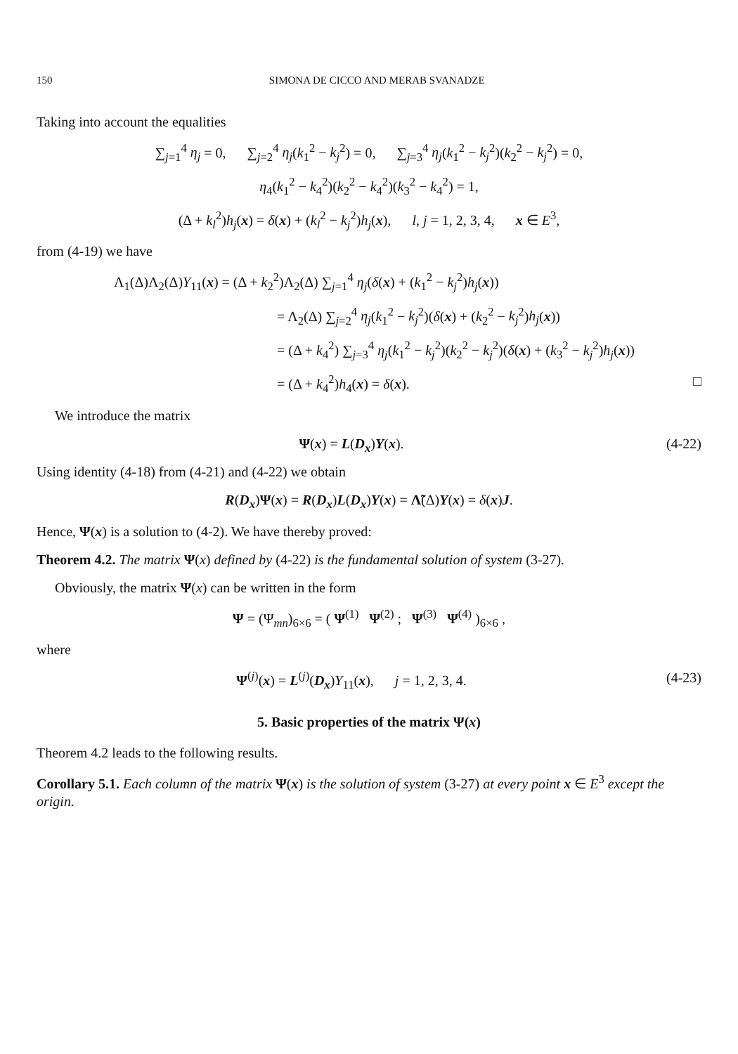150 SIMONA DE CICCO AND MERAB SVANADZE
Taking into account the equalities
∑<sub>j=1</sub><sup>4</sup> η<sub>j</sub> = 0, ∑<sub>j=2</sub><sup>4</sup> η<sub>j</sub>(k<sub>1</sub><sup>2</sup> − k<sub>j</sub><sup>2</sup>) = 0, ∑<sub>j=3</sub><sup>4</sup> η<sub>j</sub>(k<sub>1</sub><sup>2</sup> − k<sub>j</sub><sup>2</sup>)(k<sub>2</sub><sup>2</sup> − k<sub>j</sub><sup>2</sup>) = 0,
η<sub>4</sub>(k<sub>1</sub><sup>2</sup> − k<sub>4</sub><sup>2</sup>)(k<sub>2</sub><sup>2</sup> − k<sub>4</sub><sup>2</sup>)(k<sub>3</sub><sup>2</sup> − k<sub>4</sub><sup>2</sup>) = 1,
(Δ + k<sub>l</sub><sup>2</sup>)h<sub>j</sub>(x) = δ(x) + (k<sub>l</sub><sup>2</sup> − k<sub>j</sub><sup>2</sup>)h<sub>j</sub>(x), l, j = 1, 2, 3, 4, x ∈ E<sup>3</sup>,
from (4-19) we have
Λ<sub>1</sub>(Δ)Λ<sub>2</sub>(Δ)Y<sub>11</sub>(x) = (Δ + k<sub>2</sub><sup>2</sup>)Λ<sub>2</sub>(Δ) ∑<sub>j=1</sub><sup>4</sup> η<sub>j</sub>(δ(x) + (k<sub>1</sub><sup>2</sup> − k<sub>j</sub><sup>2</sup>)h<sub>j</sub>(x))
= Λ<sub>2</sub>(Δ) ∑<sub>j=2</sub><sup>4</sup> η<sub>j</sub>(k<sub>1</sub><sup>2</sup> − k<sub>j</sub><sup>2</sup>)(δ(x) + (k<sub>2</sub><sup>2</sup> − k<sub>j</sub><sup>2</sup>)h<sub>j</sub>(x))
= (Δ + k<sub>4</sub><sup>2</sup>) ∑<sub>j=3</sub><sup>4</sup> η<sub>j</sub>(k<sub>1</sub><sup>2</sup> − k<sub>j</sub><sup>2</sup>)(k<sub>2</sub><sup>2</sup> − k<sub>j</sub><sup>2</sup>)(δ(x) + (k<sub>3</sub><sup>2</sup> − k<sub>j</sub><sup>2</sup>)h<sub>j</sub>(x))
= (Δ + k<sub>4</sub><sup>2</sup>)h<sub>4</sub>(x) = δ(x). □
We introduce the matrix
Ψ(x) = L(D<sub>x</sub>)Y(x). (4-22)
Using identity (4-18) from (4-21) and (4-22) we obtain
R(D<sub>x</sub>)Ψ(x) = R(D<sub>x</sub>)L(D<sub>x</sub>)Y(x) = Λ̃(Δ)Y(x) = δ(x)J.
Hence, Ψ(x) is a solution to (4-2). We have thereby proved:
Theorem 4.2. The matrix Ψ(x) defined by (4-22) is the fundamental solution of system (3-27).
Obviously, the matrix Ψ(x) can be written in the form
Ψ = (Ψ<sub>mn</sub>)<sub>6×6</sub> = ( Ψ<sup>(1)</sup> Ψ<sup>(2)</sup> ; Ψ<sup>(3)</sup> Ψ<sup>(4)</sup> )<sub>6×6</sub> ,
where
Ψ<sup>(j)</sup>(x) = L<sup>(j)</sup>(D<sub>x</sub>)Y<sub>11</sub>(x), j = 1, 2, 3, 4. (4-23)
5. Basic properties of the matrix Ψ(x)
Theorem 4.2 leads to the following results.
Corollary 5.1. Each column of the matrix Ψ(x) is the solution of system (3-27) at every point x ∈ E<sup>3</sup> except the origin.